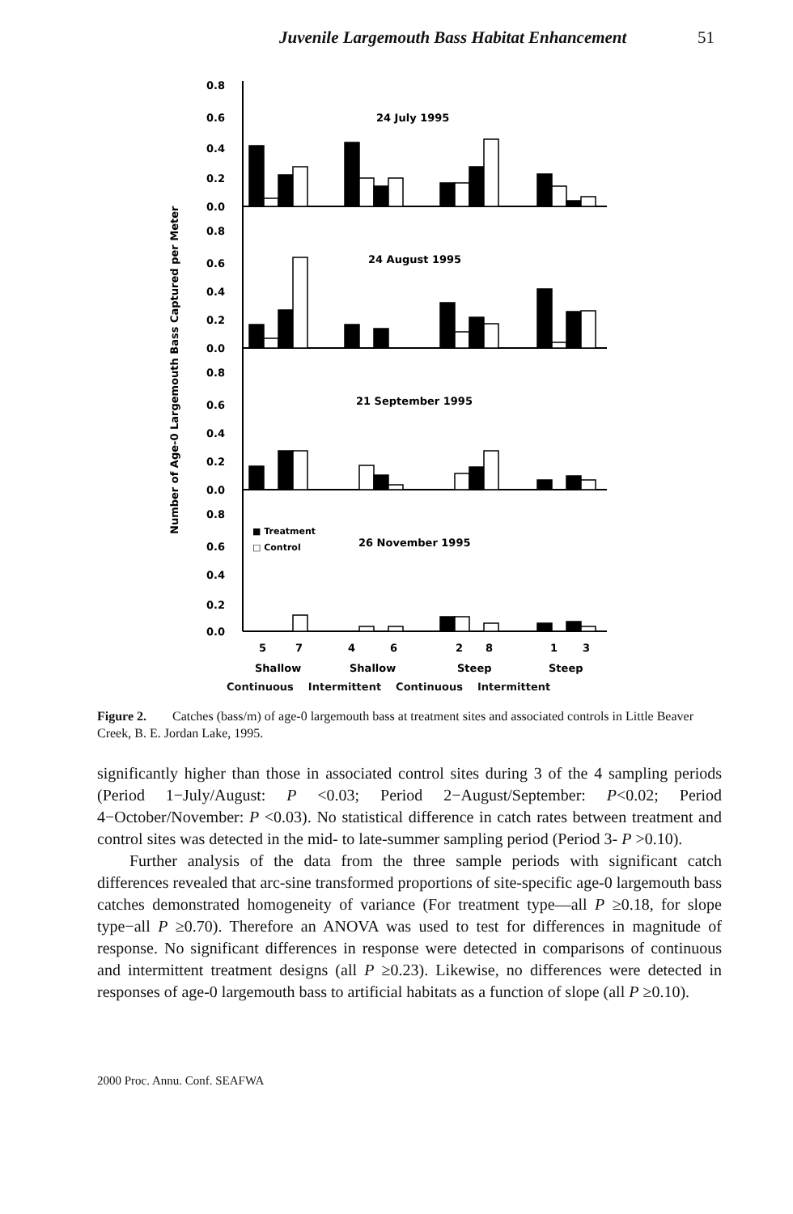Juvenile Largemouth Bass Habitat Enhancement 51
Number of Age-0 Largemouth Bass Captured per Meter
0.8
0.6
0.4
0.2
0.0
0.8
0.6
0.4
0.2
0.0
0.8
0.6
0.4
0.2
0.0
0.8
0.6
0.4
0.2
0.0
24 July 1995
24 August 1995
21 September 1995
26 November 1995
■ Treatment
□ Control
5
7
4
6
2
8
1
3
Shallow
Shallow
Steep
Steep
Continuous Intermittent Continuous Intermittent
Figure 2. Catches (bass/m) of age-0 largemouth bass at treatment sites and associated controls in Little Beaver Creek, B. E. Jordan Lake, 1995.
significantly higher than those in associated control sites during 3 of the 4 sampling periods (Period 1−July/August: P <0.03; Period 2−August/September: P<0.02; Period 4−October/November: P <0.03). No statistical difference in catch rates between treatment and control sites was detected in the mid- to late-summer sampling period (Period 3- P >0.10).
Further analysis of the data from the three sample periods with significant catch differences revealed that arc-sine transformed proportions of site-specific age-0 largemouth bass catches demonstrated homogeneity of variance (For treatment type—all P ≥0.18, for slope type−all P ≥0.70). Therefore an ANOVA was used to test for differences in magnitude of response. No significant differences in response were detected in comparisons of continuous and intermittent treatment designs (all P ≥0.23). Likewise, no differences were detected in responses of age-0 largemouth bass to artificial habitats as a function of slope (all P ≥0.10).
2000 Proc. Annu. Conf. SEAFWA